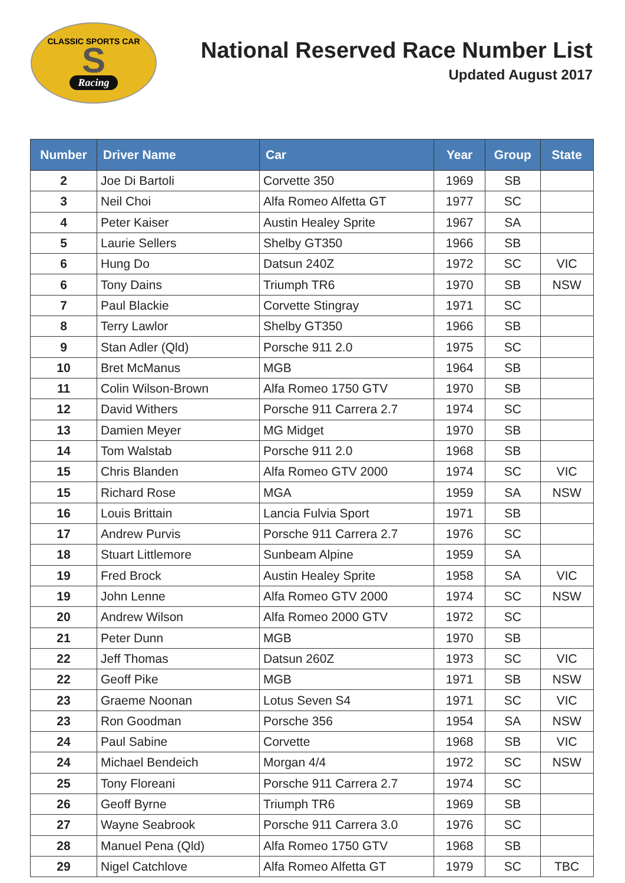CLASSIC SPORTS CAR
S
Racing
National Reserved Race Number List
Updated August 2017
| Number | Driver Name | Car | Year | Group | State |
| --- | --- | --- | --- | --- | --- |
| 2 | Joe Di Bartoli | Corvette 350 | 1969 | SB | |
| 3 | Neil Choi | Alfa Romeo Alfetta GT | 1977 | SC | |
| 4 | Peter Kaiser | Austin Healey Sprite | 1967 | SA | |
| 5 | Laurie Sellers | Shelby GT350 | 1966 | SB | |
| 6 | Hung Do | Datsun 240Z | 1972 | SC | VIC |
| 6 | Tony Dains | Triumph TR6 | 1970 | SB | NSW |
| 7 | Paul Blackie | Corvette Stingray | 1971 | SC | |
| 8 | Terry Lawlor | Shelby GT350 | 1966 | SB | |
| 9 | Stan Adler (Qld) | Porsche 911 2.0 | 1975 | SC | |
| 10 | Bret McManus | MGB | 1964 | SB | |
| 11 | Colin Wilson-Brown | Alfa Romeo 1750 GTV | 1970 | SB | |
| 12 | David Withers | Porsche 911 Carrera 2.7 | 1974 | SC | |
| 13 | Damien Meyer | MG Midget | 1970 | SB | |
| 14 | Tom Walstab | Porsche 911 2.0 | 1968 | SB | |
| 15 | Chris Blanden | Alfa Romeo GTV 2000 | 1974 | SC | VIC |
| 15 | Richard Rose | MGA | 1959 | SA | NSW |
| 16 | Louis Brittain | Lancia Fulvia Sport | 1971 | SB | |
| 17 | Andrew Purvis | Porsche 911 Carrera 2.7 | 1976 | SC | |
| 18 | Stuart Littlemore | Sunbeam Alpine | 1959 | SA | |
| 19 | Fred Brock | Austin Healey Sprite | 1958 | SA | VIC |
| 19 | John Lenne | Alfa Romeo GTV 2000 | 1974 | SC | NSW |
| 20 | Andrew Wilson | Alfa Romeo 2000 GTV | 1972 | SC | |
| 21 | Peter Dunn | MGB | 1970 | SB | |
| 22 | Jeff Thomas | Datsun 260Z | 1973 | SC | VIC |
| 22 | Geoff Pike | MGB | 1971 | SB | NSW |
| 23 | Graeme Noonan | Lotus Seven S4 | 1971 | SC | VIC |
| 23 | Ron Goodman | Porsche 356 | 1954 | SA | NSW |
| 24 | Paul Sabine | Corvette | 1968 | SB | VIC |
| 24 | Michael Bendeich | Morgan 4/4 | 1972 | SC | NSW |
| 25 | Tony Floreani | Porsche 911 Carrera 2.7 | 1974 | SC | |
| 26 | Geoff Byrne | Triumph TR6 | 1969 | SB | |
| 27 | Wayne Seabrook | Porsche 911 Carrera 3.0 | 1976 | SC | |
| 28 | Manuel Pena (Qld) | Alfa Romeo 1750 GTV | 1968 | SB | |
| 29 | Nigel Catchlove | Alfa Romeo Alfetta GT | 1979 | SC | TBC |